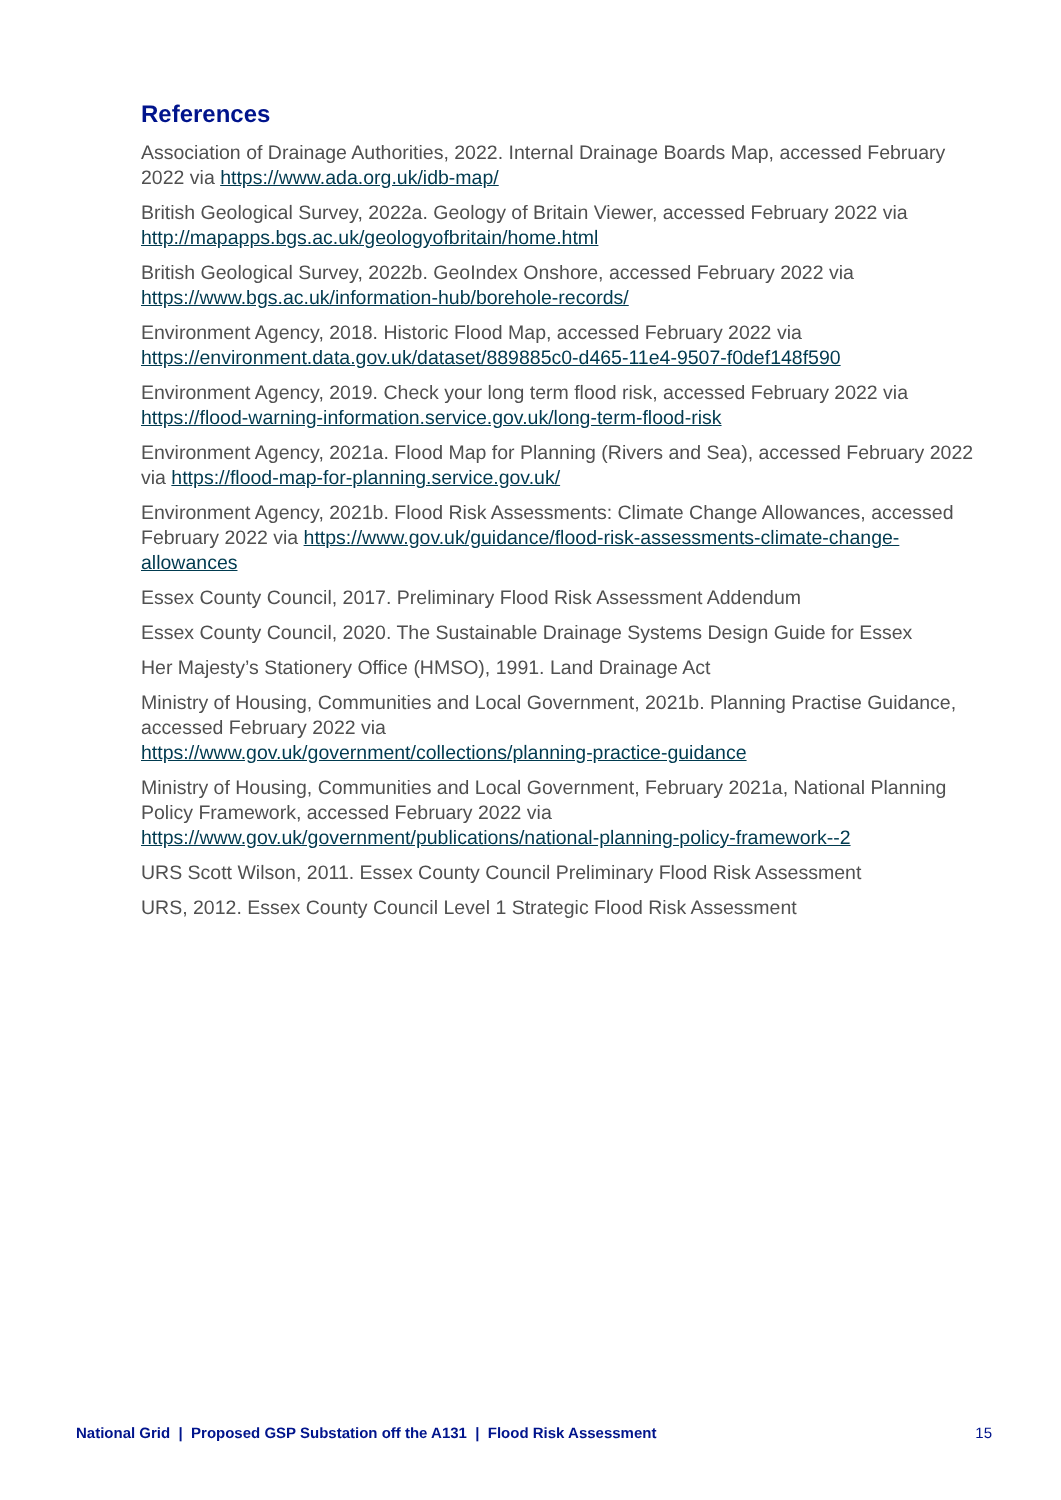References
Association of Drainage Authorities, 2022. Internal Drainage Boards Map, accessed February 2022 via https://www.ada.org.uk/idb-map/
British Geological Survey, 2022a. Geology of Britain Viewer, accessed February 2022 via http://mapapps.bgs.ac.uk/geologyofbritain/home.html
British Geological Survey, 2022b. GeoIndex Onshore, accessed February 2022 via https://www.bgs.ac.uk/information-hub/borehole-records/
Environment Agency, 2018. Historic Flood Map, accessed February 2022 via https://environment.data.gov.uk/dataset/889885c0-d465-11e4-9507-f0def148f590
Environment Agency, 2019. Check your long term flood risk, accessed February 2022 via https://flood-warning-information.service.gov.uk/long-term-flood-risk
Environment Agency, 2021a. Flood Map for Planning (Rivers and Sea), accessed February 2022 via https://flood-map-for-planning.service.gov.uk/
Environment Agency, 2021b. Flood Risk Assessments: Climate Change Allowances, accessed February 2022 via https://www.gov.uk/guidance/flood-risk-assessments-climate-change-allowances
Essex County Council, 2017. Preliminary Flood Risk Assessment Addendum
Essex County Council, 2020. The Sustainable Drainage Systems Design Guide for Essex
Her Majesty’s Stationery Office (HMSO), 1991. Land Drainage Act
Ministry of Housing, Communities and Local Government, 2021b. Planning Practise Guidance, accessed February 2022 via
https://www.gov.uk/government/collections/planning-practice-guidance
Ministry of Housing, Communities and Local Government, February 2021a, National Planning Policy Framework, accessed February 2022 via
https://www.gov.uk/government/publications/national-planning-policy-framework--2
URS Scott Wilson, 2011. Essex County Council Preliminary Flood Risk Assessment
URS, 2012. Essex County Council Level 1 Strategic Flood Risk Assessment
National Grid | Proposed GSP Substation off the A131 | Flood Risk Assessment 15